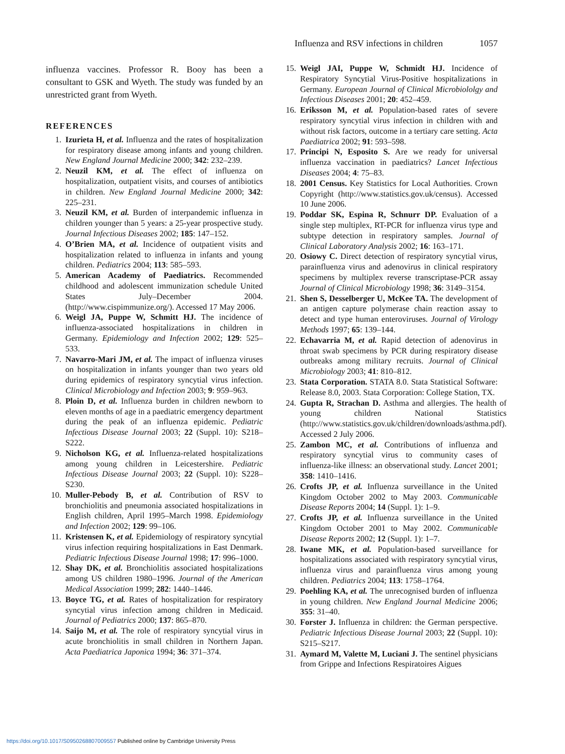Influenza and RSV infections in children 1057
influenza vaccines. Professor R. Booy has been a consultant to GSK and Wyeth. The study was funded by an unrestricted grant from Wyeth.
REFERENCES
1. Izurieta H, et al. Influenza and the rates of hospitalization for respiratory disease among infants and young children. New England Journal Medicine 2000; 342: 232–239.
2. Neuzil KM, et al. The effect of influenza on hospitalization, outpatient visits, and courses of antibiotics in children. New England Journal Medicine 2000; 342: 225–231.
3. Neuzil KM, et al. Burden of interpandemic influenza in children younger than 5 years: a 25-year prospective study. Journal Infectious Diseases 2002; 185: 147–152.
4. O’Brien MA, et al. Incidence of outpatient visits and hospitalization related to influenza in infants and young children. Pediatrics 2004; 113: 585–593.
5. American Academy of Paediatrics. Recommended childhood and adolescent immunization schedule United States July–December 2004. (http://www.cispimmunize.org/). Accessed 17 May 2006.
6. Weigl JA, Puppe W, Schmitt HJ. The incidence of influenza-associated hospitalizations in children in Germany. Epidemiology and Infection 2002; 129: 525–533.
7. Navarro-Mari JM, et al. The impact of influenza viruses on hospitalization in infants younger than two years old during epidemics of respiratory syncytial virus infection. Clinical Microbiology and Infection 2003; 9: 959–963.
8. Ploin D, et al. Influenza burden in children newborn to eleven months of age in a paediatric emergency department during the peak of an influenza epidemic. Pediatric Infectious Disease Journal 2003; 22 (Suppl. 10): S218–S222.
9. Nicholson KG, et al. Influenza-related hospitalizations among young children in Leicestershire. Pediatric Infectious Disease Journal 2003; 22 (Suppl. 10): S228–S230.
10. Muller-Pebody B, et al. Contribution of RSV to bronchiolitis and pneumonia associated hospitalizations in English children, April 1995–March 1998. Epidemiology and Infection 2002; 129: 99–106.
11. Kristensen K, et al. Epidemiology of respiratory syncytial virus infection requiring hospitalizations in East Denmark. Pediatric Infectious Disease Journal 1998; 17: 996–1000.
12. Shay DK, et al. Bronchiolitis associated hospitalizations among US children 1980–1996. Journal of the American Medical Association 1999; 282: 1440–1446.
13. Boyce TG, et al. Rates of hospitalization for respiratory syncytial virus infection among children in Medicaid. Journal of Pediatrics 2000; 137: 865–870.
14. Saijo M, et al. The role of respiratory syncytial virus in acute bronchiolitis in small children in Northern Japan. Acta Paediatrica Japonica 1994; 36: 371–374.
15. Weigl JAI, Puppe W, Schmidt HJ. Incidence of Respiratory Syncytial Virus-Positive hospitalizations in Germany. European Journal of Clinical Microbiololgy and Infectious Diseases 2001; 20: 452–459.
16. Eriksson M, et al. Population-based rates of severe respiratory syncytial virus infection in children with and without risk factors, outcome in a tertiary care setting. Acta Paediatrica 2002; 91: 593–598.
17. Principi N, Esposito S. Are we ready for universal influenza vaccination in paediatrics? Lancet Infectious Diseases 2004; 4: 75–83.
18. 2001 Census. Key Statistics for Local Authorities. Crown Copyright (http://www.statistics.gov.uk/census). Accessed 10 June 2006.
19. Poddar SK, Espina R, Schnurr DP. Evaluation of a single step multiplex, RT-PCR for influenza virus type and subtype detection in respiratory samples. Journal of Clinical Laboratory Analysis 2002; 16: 163–171.
20. Osiowy C. Direct detection of respiratory syncytial virus, parainfluenza virus and adenovirus in clinical respiratory specimens by multiplex reverse transcriptase-PCR assay Journal of Clinical Microbiology 1998; 36: 3149–3154.
21. Shen S, Desselberger U, McKee TA. The development of an antigen capture polymerase chain reaction assay to detect and type human enteroviruses. Journal of Virology Methods 1997; 65: 139–144.
22. Echavarria M, et al. Rapid detection of adenovirus in throat swab specimens by PCR during respiratory disease outbreaks among military recruits. Journal of Clinical Microbiology 2003; 41: 810–812.
23. Stata Corporation. STATA 8.0. Stata Statistical Software: Release 8.0, 2003. Stata Corporation: College Station, TX.
24. Gupta R, Strachan D. Asthma and allergies. The health of young children National Statistics (http://www.statistics.gov.uk/children/downloads/asthma.pdf). Accessed 2 July 2006.
25. Zambon MC, et al. Contributions of influenza and respiratory syncytial virus to community cases of influenza-like illness: an observational study. Lancet 2001; 358: 1410–1416.
26. Crofts JP, et al. Influenza surveillance in the United Kingdom October 2002 to May 2003. Communicable Disease Reports 2004; 14 (Suppl. 1): 1–9.
27. Crofts JP, et al. Influenza surveillance in the United Kingdom October 2001 to May 2002. Communicable Disease Reports 2002; 12 (Suppl. 1): 1–7.
28. Iwane MK, et al. Population-based surveillance for hospitalizations associated with respiratory syncytial virus, influenza virus and parainfluenza virus among young children. Pediatrics 2004; 113: 1758–1764.
29. Poehling KA, et al. The unrecognised burden of influenza in young children. New England Journal Medicine 2006; 355: 31–40.
30. Forster J. Influenza in children: the German perspective. Pediatric Infectious Disease Journal 2003; 22 (Suppl. 10): S215–S217.
31. Aymard M, Valette M, Luciani J. The sentinel physicians from Grippe and Infections Respiratoires Aigues
https://doi.org/10.1017/S0950268807009557 Published online by Cambridge University Press